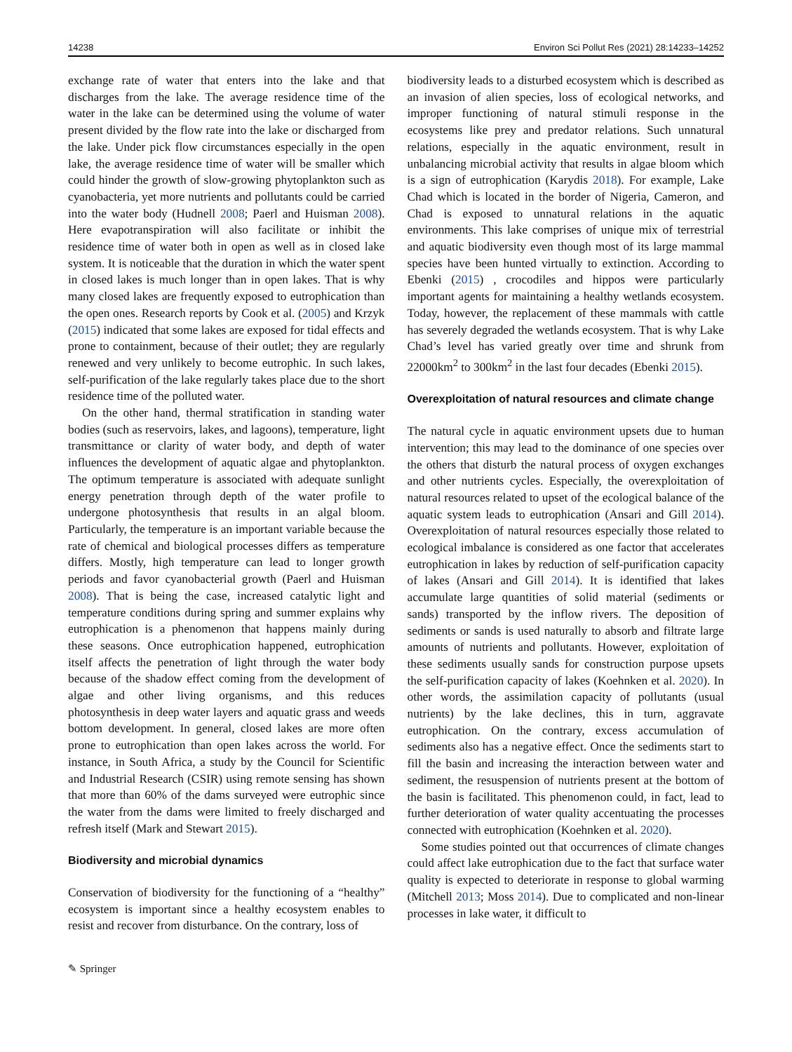14238 Environ Sci Pollut Res (2021) 28:14233–14252
exchange rate of water that enters into the lake and that discharges from the lake. The average residence time of the water in the lake can be determined using the volume of water present divided by the flow rate into the lake or discharged from the lake. Under pick flow circumstances especially in the open lake, the average residence time of water will be smaller which could hinder the growth of slow-growing phytoplankton such as cyanobacteria, yet more nutrients and pollutants could be carried into the water body (Hudnell 2008; Paerl and Huisman 2008). Here evapotranspiration will also facilitate or inhibit the residence time of water both in open as well as in closed lake system. It is noticeable that the duration in which the water spent in closed lakes is much longer than in open lakes. That is why many closed lakes are frequently exposed to eutrophication than the open ones. Research reports by Cook et al. (2005) and Krzyk (2015) indicated that some lakes are exposed for tidal effects and prone to containment, because of their outlet; they are regularly renewed and very unlikely to become eutrophic. In such lakes, self-purification of the lake regularly takes place due to the short residence time of the polluted water.
On the other hand, thermal stratification in standing water bodies (such as reservoirs, lakes, and lagoons), temperature, light transmittance or clarity of water body, and depth of water influences the development of aquatic algae and phytoplankton. The optimum temperature is associated with adequate sunlight energy penetration through depth of the water profile to undergone photosynthesis that results in an algal bloom. Particularly, the temperature is an important variable because the rate of chemical and biological processes differs as temperature differs. Mostly, high temperature can lead to longer growth periods and favor cyanobacterial growth (Paerl and Huisman 2008). That is being the case, increased catalytic light and temperature conditions during spring and summer explains why eutrophication is a phenomenon that happens mainly during these seasons. Once eutrophication happened, eutrophication itself affects the penetration of light through the water body because of the shadow effect coming from the development of algae and other living organisms, and this reduces photosynthesis in deep water layers and aquatic grass and weeds bottom development. In general, closed lakes are more often prone to eutrophication than open lakes across the world. For instance, in South Africa, a study by the Council for Scientific and Industrial Research (CSIR) using remote sensing has shown that more than 60% of the dams surveyed were eutrophic since the water from the dams were limited to freely discharged and refresh itself (Mark and Stewart 2015).
Biodiversity and microbial dynamics
Conservation of biodiversity for the functioning of a “healthy” ecosystem is important since a healthy ecosystem enables to resist and recover from disturbance. On the contrary, loss of
biodiversity leads to a disturbed ecosystem which is described as an invasion of alien species, loss of ecological networks, and improper functioning of natural stimuli response in the ecosystems like prey and predator relations. Such unnatural relations, especially in the aquatic environment, result in unbalancing microbial activity that results in algae bloom which is a sign of eutrophication (Karydis 2018). For example, Lake Chad which is located in the border of Nigeria, Cameron, and Chad is exposed to unnatural relations in the aquatic environments. This lake comprises of unique mix of terrestrial and aquatic biodiversity even though most of its large mammal species have been hunted virtually to extinction. According to Ebenki (2015) , crocodiles and hippos were particularly important agents for maintaining a healthy wetlands ecosystem. Today, however, the replacement of these mammals with cattle has severely degraded the wetlands ecosystem. That is why Lake Chad’s level has varied greatly over time and shrunk from 22000km<sup>2</sup> to 300km<sup>2</sup> in the last four decades (Ebenki 2015).
Overexploitation of natural resources and climate change
The natural cycle in aquatic environment upsets due to human intervention; this may lead to the dominance of one species over the others that disturb the natural process of oxygen exchanges and other nutrients cycles. Especially, the overexploitation of natural resources related to upset of the ecological balance of the aquatic system leads to eutrophication (Ansari and Gill 2014). Overexploitation of natural resources especially those related to ecological imbalance is considered as one factor that accelerates eutrophication in lakes by reduction of self-purification capacity of lakes (Ansari and Gill 2014). It is identified that lakes accumulate large quantities of solid material (sediments or sands) transported by the inflow rivers. The deposition of sediments or sands is used naturally to absorb and filtrate large amounts of nutrients and pollutants. However, exploitation of these sediments usually sands for construction purpose upsets the self-purification capacity of lakes (Koehnken et al. 2020). In other words, the assimilation capacity of pollutants (usual nutrients) by the lake declines, this in turn, aggravate eutrophication. On the contrary, excess accumulation of sediments also has a negative effect. Once the sediments start to fill the basin and increasing the interaction between water and sediment, the resuspension of nutrients present at the bottom of the basin is facilitated. This phenomenon could, in fact, lead to further deterioration of water quality accentuating the processes connected with eutrophication (Koehnken et al. 2020).
Some studies pointed out that occurrences of climate changes could affect lake eutrophication due to the fact that surface water quality is expected to deteriorate in response to global warming (Mitchell 2013; Moss 2014). Due to complicated and non-linear processes in lake water, it difficult to
✎ Springer